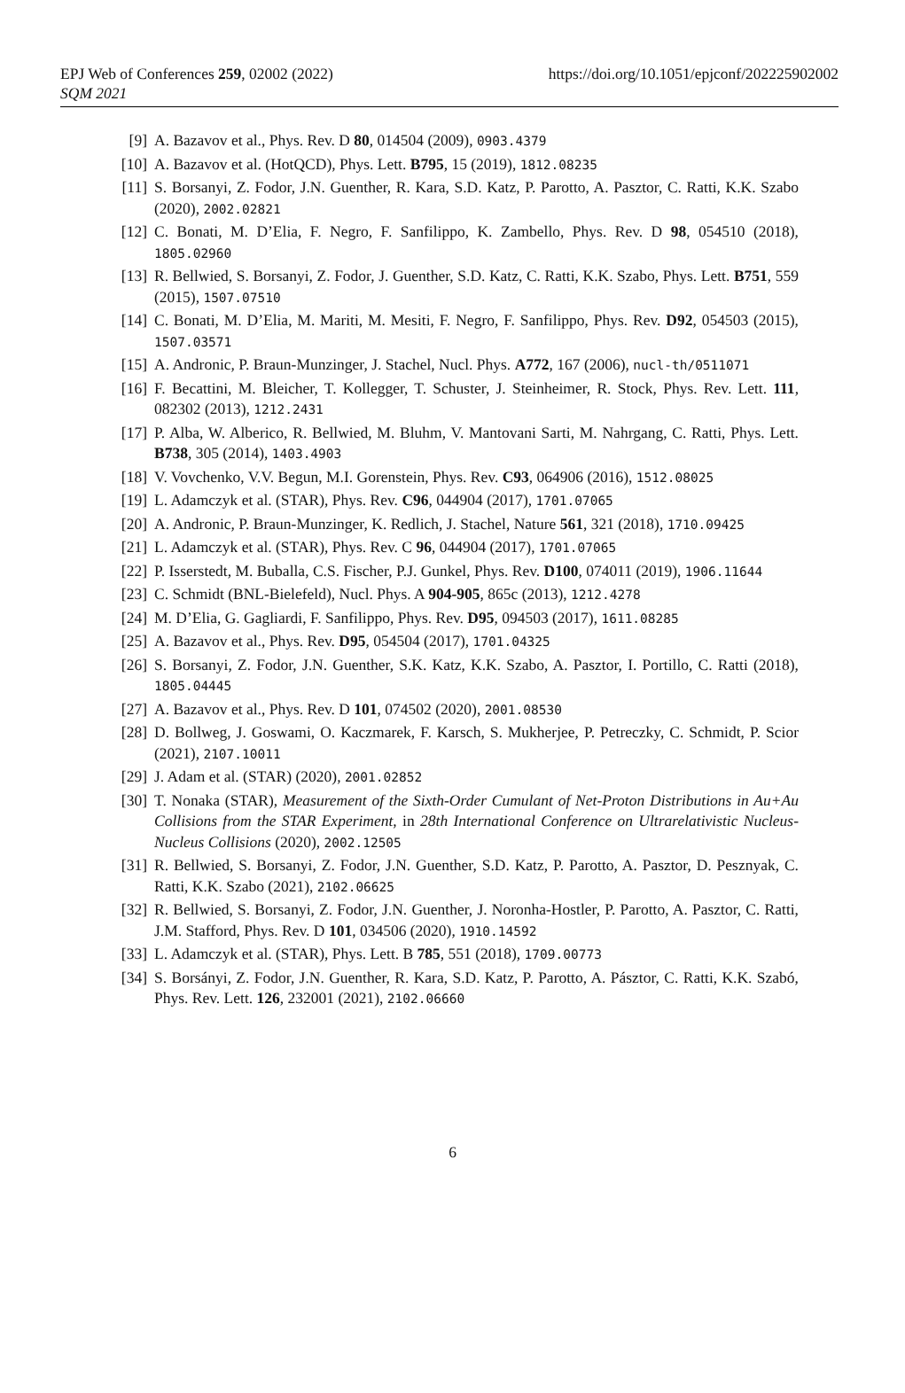EPJ Web of Conferences 259, 02002 (2022)
SQM 2021
https://doi.org/10.1051/epjconf/202225902002
[9] A. Bazavov et al., Phys. Rev. D 80, 014504 (2009), 0903.4379
[10] A. Bazavov et al. (HotQCD), Phys. Lett. B795, 15 (2019), 1812.08235
[11] S. Borsanyi, Z. Fodor, J.N. Guenther, R. Kara, S.D. Katz, P. Parotto, A. Pasztor, C. Ratti, K.K. Szabo (2020), 2002.02821
[12] C. Bonati, M. D’Elia, F. Negro, F. Sanfilippo, K. Zambello, Phys. Rev. D 98, 054510 (2018), 1805.02960
[13] R. Bellwied, S. Borsanyi, Z. Fodor, J. Guenther, S.D. Katz, C. Ratti, K.K. Szabo, Phys. Lett. B751, 559 (2015), 1507.07510
[14] C. Bonati, M. D’Elia, M. Mariti, M. Mesiti, F. Negro, F. Sanfilippo, Phys. Rev. D92, 054503 (2015), 1507.03571
[15] A. Andronic, P. Braun-Munzinger, J. Stachel, Nucl. Phys. A772, 167 (2006), nucl-th/0511071
[16] F. Becattini, M. Bleicher, T. Kollegger, T. Schuster, J. Steinheimer, R. Stock, Phys. Rev. Lett. 111, 082302 (2013), 1212.2431
[17] P. Alba, W. Alberico, R. Bellwied, M. Bluhm, V. Mantovani Sarti, M. Nahrgang, C. Ratti, Phys. Lett. B738, 305 (2014), 1403.4903
[18] V. Vovchenko, V.V. Begun, M.I. Gorenstein, Phys. Rev. C93, 064906 (2016), 1512.08025
[19] L. Adamczyk et al. (STAR), Phys. Rev. C96, 044904 (2017), 1701.07065
[20] A. Andronic, P. Braun-Munzinger, K. Redlich, J. Stachel, Nature 561, 321 (2018), 1710.09425
[21] L. Adamczyk et al. (STAR), Phys. Rev. C 96, 044904 (2017), 1701.07065
[22] P. Isserstedt, M. Buballa, C.S. Fischer, P.J. Gunkel, Phys. Rev. D100, 074011 (2019), 1906.11644
[23] C. Schmidt (BNL-Bielefeld), Nucl. Phys. A 904-905, 865c (2013), 1212.4278
[24] M. D’Elia, G. Gagliardi, F. Sanfilippo, Phys. Rev. D95, 094503 (2017), 1611.08285
[25] A. Bazavov et al., Phys. Rev. D95, 054504 (2017), 1701.04325
[26] S. Borsanyi, Z. Fodor, J.N. Guenther, S.K. Katz, K.K. Szabo, A. Pasztor, I. Portillo, C. Ratti (2018), 1805.04445
[27] A. Bazavov et al., Phys. Rev. D 101, 074502 (2020), 2001.08530
[28] D. Bollweg, J. Goswami, O. Kaczmarek, F. Karsch, S. Mukherjee, P. Petreczky, C. Schmidt, P. Scior (2021), 2107.10011
[29] J. Adam et al. (STAR) (2020), 2001.02852
[30] T. Nonaka (STAR), Measurement of the Sixth-Order Cumulant of Net-Proton Distributions in Au+Au Collisions from the STAR Experiment, in 28th International Conference on Ultrarelativistic Nucleus-Nucleus Collisions (2020), 2002.12505
[31] R. Bellwied, S. Borsanyi, Z. Fodor, J.N. Guenther, S.D. Katz, P. Parotto, A. Pasztor, D. Pesznyak, C. Ratti, K.K. Szabo (2021), 2102.06625
[32] R. Bellwied, S. Borsanyi, Z. Fodor, J.N. Guenther, J. Noronha-Hostler, P. Parotto, A. Pasztor, C. Ratti, J.M. Stafford, Phys. Rev. D 101, 034506 (2020), 1910.14592
[33] L. Adamczyk et al. (STAR), Phys. Lett. B 785, 551 (2018), 1709.00773
[34] S. Borsányi, Z. Fodor, J.N. Guenther, R. Kara, S.D. Katz, P. Parotto, A. Pásztor, C. Ratti, K.K. Szabó, Phys. Rev. Lett. 126, 232001 (2021), 2102.06660
6